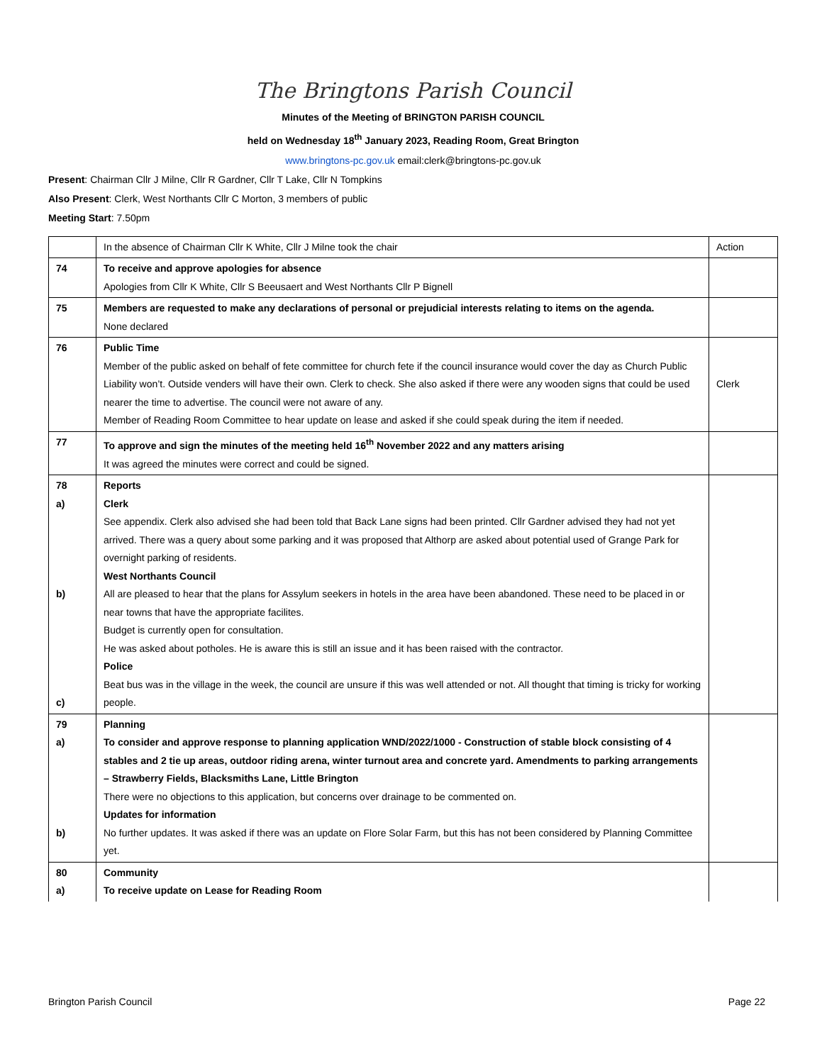The Bringtons Parish Council
Minutes of the Meeting of BRINGTON PARISH COUNCIL
held on Wednesday 18<sup>th</sup> January 2023, Reading Room, Great Brington
www.bringtons-pc.gov.uk email:clerk@bringtons-pc.gov.uk
Present: Chairman Cllr J Milne, Cllr R Gardner, Cllr T Lake, Cllr N Tompkins
Also Present: Clerk, West Northants Cllr C Morton, 3 members of public
Meeting Start: 7.50pm
| | In the absence of Chairman Cllr K White, Cllr J Milne took the chair | Action |
| 74 | To receive and approve apologies for absence Apologies from Cllr K White, Cllr S Beeusaert and West Northants Cllr P Bignell | |
| 75 | Members are requested to make any declarations of personal or prejudicial interests relating to items on the agenda. None declared | |
| 76 | Public Time Member of the public asked on behalf of fete committee for church fete if the council insurance would cover the day as Church Public Liability won’t. Outside venders will have their own. Clerk to check. She also asked if there were any wooden signs that could be used nearer the time to advertise. The council were not aware of any. Member of Reading Room Committee to hear update on lease and asked if she could speak during the item if needed. | Clerk |
| 77 | To approve and sign the minutes of the meeting held 16<sup>th</sup> November 2022 and any matters arising It was agreed the minutes were correct and could be signed. | |
| 78 a) b) c) | Reports Clerk See appendix. Clerk also advised she had been told that Back Lane signs had been printed. Cllr Gardner advised they had not yet arrived. There was a query about some parking and it was proposed that Althorp are asked about potential used of Grange Park for overnight parking of residents. West Northants Council All are pleased to hear that the plans for Assylum seekers in hotels in the area have been abandoned. These need to be placed in or near towns that have the appropriate facilites. Budget is currently open for consultation. He was asked about potholes. He is aware this is still an issue and it has been raised with the contractor. Police Beat bus was in the village in the week, the council are unsure if this was well attended or not. All thought that timing is tricky for working people. | |
| 79 a) b) | Planning To consider and approve response to planning application WND/2022/1000 - Construction of stable block consisting of 4 stables and 2 tie up areas, outdoor riding arena, winter turnout area and concrete yard. Amendments to parking arrangements – Strawberry Fields, Blacksmiths Lane, Little Brington There were no objections to this application, but concerns over drainage to be commented on. Updates for information No further updates. It was asked if there was an update on Flore Solar Farm, but this has not been considered by Planning Committee yet. | |
| 80 a) | Community To receive update on Lease for Reading Room | |
Brington Parish Council Page 22